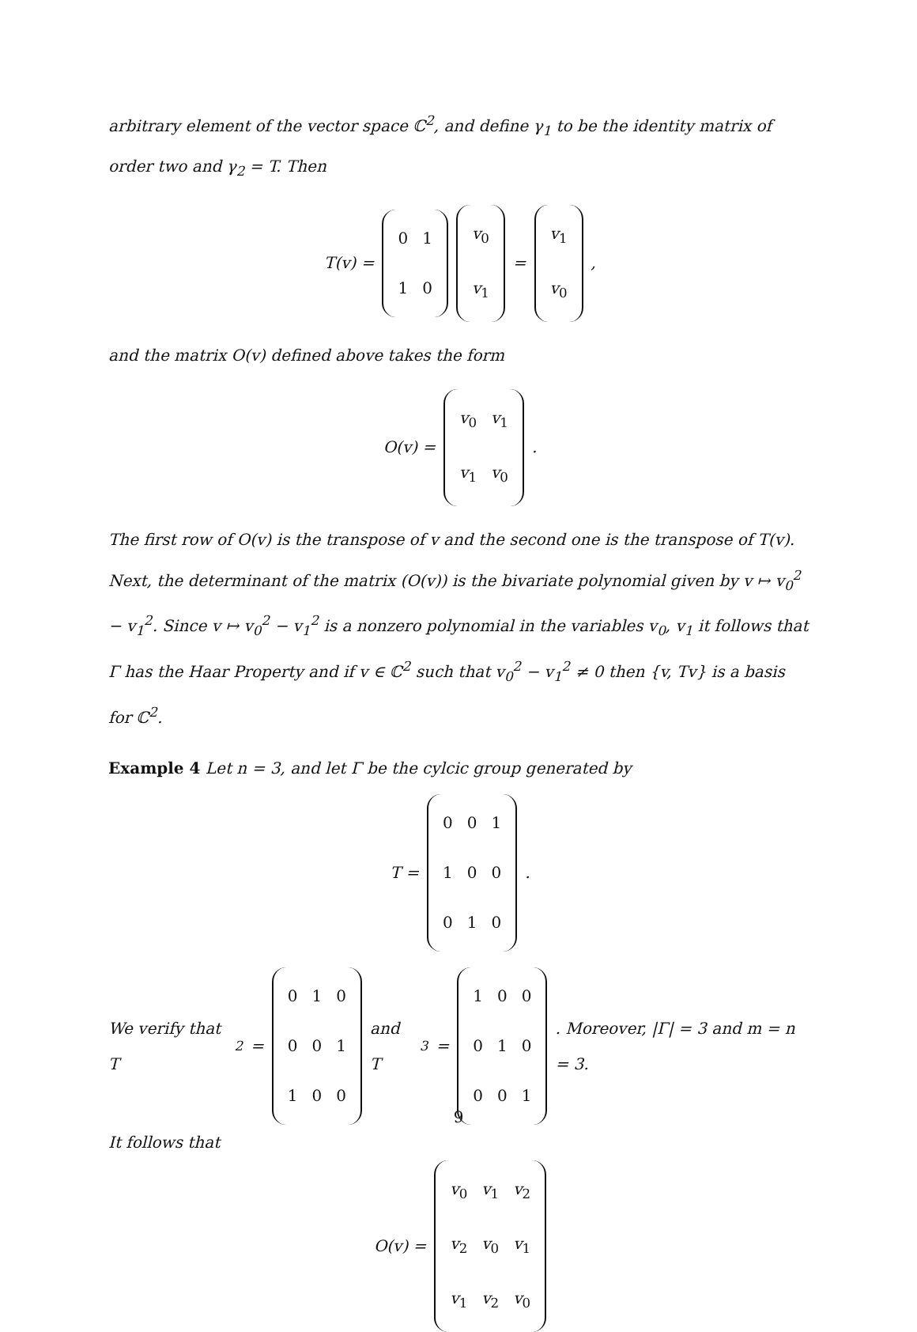arbitrary element of the vector space ℂ<sup>2</sup>, and define γ<sub>1</sub> to be the identity matrix of order two and γ<sub>2</sub> = T. Then
T(v) =
| 0 | 1 |
| 1 | 0 |
| v<sub>0</sub> |
| v<sub>1</sub> |
=
| v<sub>1</sub> |
| v<sub>0</sub> |
,
and the matrix O(v) defined above takes the form
O(v) =
| v<sub>0</sub> | v<sub>1</sub> |
| v<sub>1</sub> | v<sub>0</sub> |
.
The first row of O(v) is the transpose of v and the second one is the transpose of T(v). Next, the determinant of the matrix (O(v)) is the bivariate polynomial given by v ↦ v<sub>0</sub><sup>2</sup> − v<sub>1</sub><sup>2</sup>. Since v ↦ v<sub>0</sub><sup>2</sup> − v<sub>1</sub><sup>2</sup> is a nonzero polynomial in the variables v<sub>0</sub>, v<sub>1</sub> it follows that Γ has the Haar Property and if v ∈ ℂ<sup>2</sup> such that v<sub>0</sub><sup>2</sup> − v<sub>1</sub><sup>2</sup> ≠ 0 then {v, Tv} is a basis for ℂ<sup>2</sup>.
Example 4 Let n = 3, and let Γ be the cylcic group generated by
T =
| 0 | 0 | 1 |
| 1 | 0 | 0 |
| 0 | 1 | 0 |
.
We verify that T<sup>2</sup> =
| 0 | 1 | 0 |
| 0 | 0 | 1 |
| 1 | 0 | 0 |
and T<sup>3</sup> =
| 1 | 0 | 0 |
| 0 | 1 | 0 |
| 0 | 0 | 1 |
. Moreover, |Γ| = 3 and m = n = 3.
It follows that
O(v) =
| v<sub>0</sub> | v<sub>1</sub> | v<sub>2</sub> |
| v<sub>2</sub> | v<sub>0</sub> | v<sub>1</sub> |
| v<sub>1</sub> | v<sub>2</sub> | v<sub>0</sub> |
9